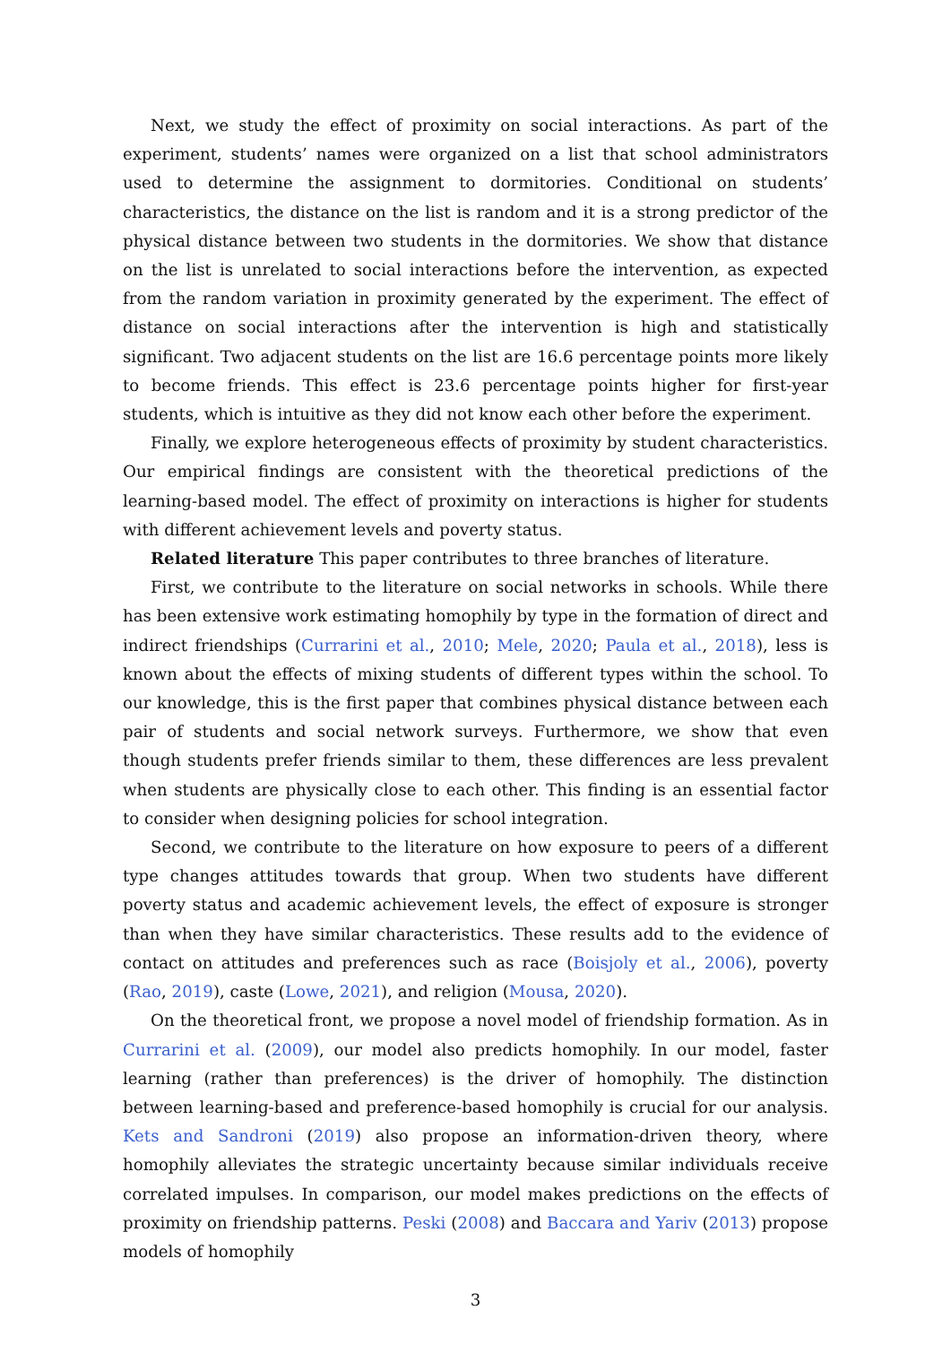Next, we study the effect of proximity on social interactions. As part of the experiment, students’ names were organized on a list that school administrators used to determine the assignment to dormitories. Conditional on students’ characteristics, the distance on the list is random and it is a strong predictor of the physical distance between two students in the dormitories. We show that distance on the list is unrelated to social interactions before the intervention, as expected from the random variation in proximity generated by the experiment. The effect of distance on social interactions after the intervention is high and statistically significant. Two adjacent students on the list are 16.6 percentage points more likely to become friends. This effect is 23.6 percentage points higher for first-year students, which is intuitive as they did not know each other before the experiment.
Finally, we explore heterogeneous effects of proximity by student characteristics. Our empirical findings are consistent with the theoretical predictions of the learning-based model. The effect of proximity on interactions is higher for students with different achievement levels and poverty status.
Related literature This paper contributes to three branches of literature.
First, we contribute to the literature on social networks in schools. While there has been extensive work estimating homophily by type in the formation of direct and indirect friendships (Currarini et al., 2010; Mele, 2020; Paula et al., 2018), less is known about the effects of mixing students of different types within the school. To our knowledge, this is the first paper that combines physical distance between each pair of students and social network surveys. Furthermore, we show that even though students prefer friends similar to them, these differences are less prevalent when students are physically close to each other. This finding is an essential factor to consider when designing policies for school integration.
Second, we contribute to the literature on how exposure to peers of a different type changes attitudes towards that group. When two students have different poverty status and academic achievement levels, the effect of exposure is stronger than when they have similar characteristics. These results add to the evidence of contact on attitudes and preferences such as race (Boisjoly et al., 2006), poverty (Rao, 2019), caste (Lowe, 2021), and religion (Mousa, 2020).
On the theoretical front, we propose a novel model of friendship formation. As in Currarini et al. (2009), our model also predicts homophily. In our model, faster learning (rather than preferences) is the driver of homophily. The distinction between learning-based and preference-based homophily is crucial for our analysis. Kets and Sandroni (2019) also propose an information-driven theory, where homophily alleviates the strategic uncertainty because similar individuals receive correlated impulses. In comparison, our model makes predictions on the effects of proximity on friendship patterns. Peski (2008) and Baccara and Yariv (2013) propose models of homophily
3